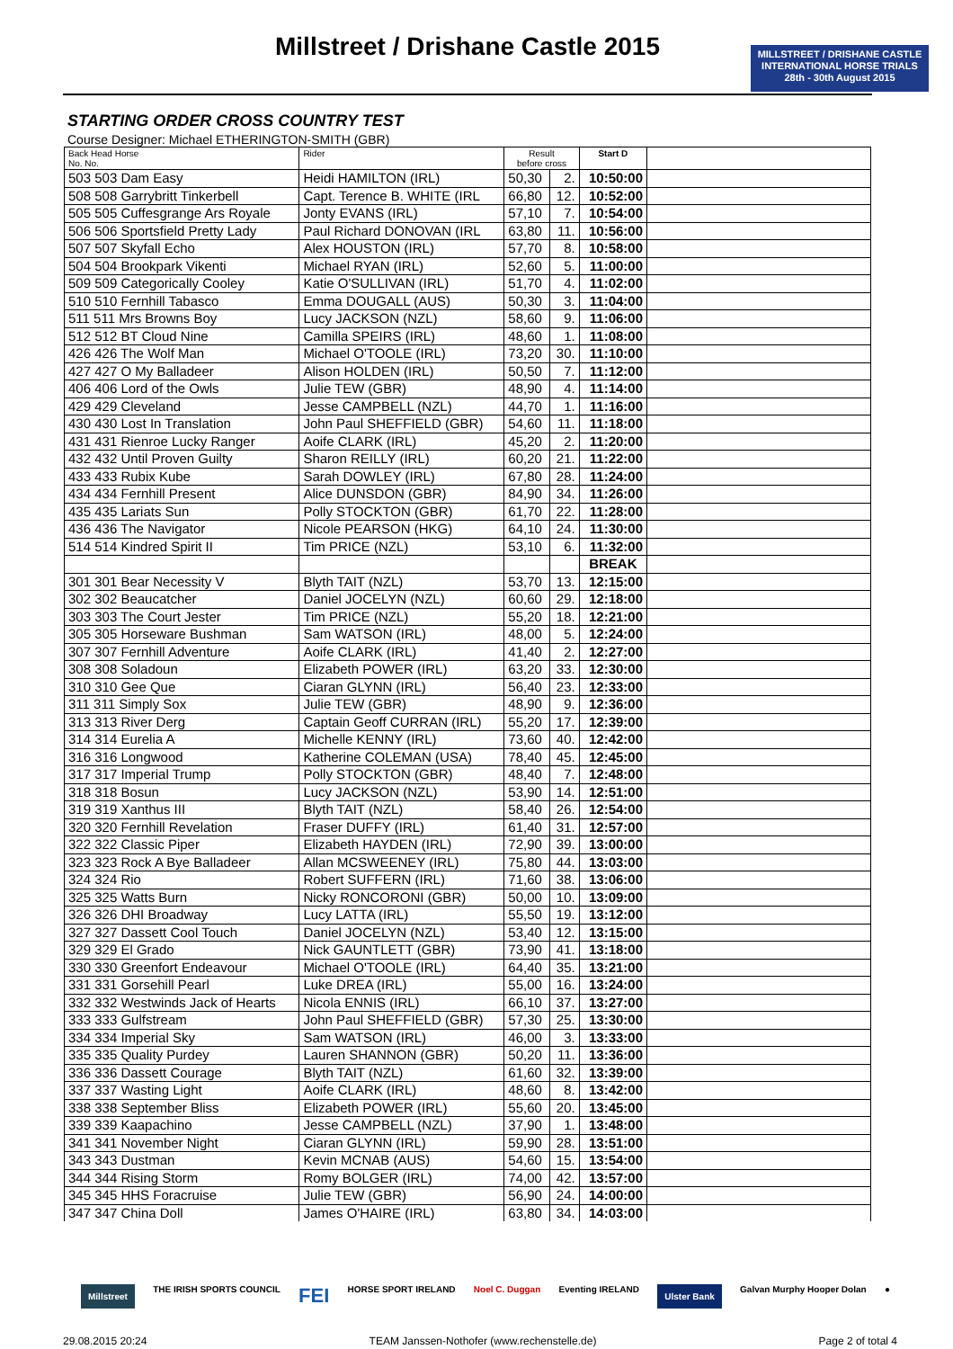Millstreet / Drishane Castle 2015
MILLSTREET / DRISHANE CASTLE
INTERNATIONAL HORSE TRIALS
28th - 30th August 2015
STARTING ORDER CROSS COUNTRY TEST
Course Designer: Michael ETHERINGTON-SMITH (GBR)
| Back Head Horse No. No. | Rider | Result before cross | | Start D | |
| --- | --- | --- | --- | --- | --- |
| 503 503 Dam Easy | Heidi HAMILTON (IRL) | 50,30 | 2. | 10:50:00 | |
| 508 508 Garrybritt Tinkerbell | Capt. Terence B. WHITE (IRL | 66,80 | 12. | 10:52:00 | |
| 505 505 Cuffesgrange Ars Royale | Jonty EVANS (IRL) | 57,10 | 7. | 10:54:00 | |
| 506 506 Sportsfield Pretty Lady | Paul Richard DONOVAN (IRL | 63,80 | 11. | 10:56:00 | |
| 507 507 Skyfall Echo | Alex HOUSTON (IRL) | 57,70 | 8. | 10:58:00 | |
| 504 504 Brookpark Vikenti | Michael RYAN (IRL) | 52,60 | 5. | 11:00:00 | |
| 509 509 Categorically Cooley | Katie O'SULLIVAN (IRL) | 51,70 | 4. | 11:02:00 | |
| 510 510 Fernhill Tabasco | Emma DOUGALL (AUS) | 50,30 | 3. | 11:04:00 | |
| 511 511 Mrs Browns Boy | Lucy JACKSON (NZL) | 58,60 | 9. | 11:06:00 | |
| 512 512 BT Cloud Nine | Camilla SPEIRS (IRL) | 48,60 | 1. | 11:08:00 | |
| 426 426 The Wolf Man | Michael O'TOOLE (IRL) | 73,20 | 30. | 11:10:00 | |
| 427 427 O My Balladeer | Alison HOLDEN (IRL) | 50,50 | 7. | 11:12:00 | |
| 406 406 Lord of the Owls | Julie TEW (GBR) | 48,90 | 4. | 11:14:00 | |
| 429 429 Cleveland | Jesse CAMPBELL (NZL) | 44,70 | 1. | 11:16:00 | |
| 430 430 Lost In Translation | John Paul SHEFFIELD (GBR) | 54,60 | 11. | 11:18:00 | |
| 431 431 Rienroe Lucky Ranger | Aoife CLARK (IRL) | 45,20 | 2. | 11:20:00 | |
| 432 432 Until Proven Guilty | Sharon REILLY (IRL) | 60,20 | 21. | 11:22:00 | |
| 433 433 Rubix Kube | Sarah DOWLEY (IRL) | 67,80 | 28. | 11:24:00 | |
| 434 434 Fernhill Present | Alice DUNSDON (GBR) | 84,90 | 34. | 11:26:00 | |
| 435 435 Lariats Sun | Polly STOCKTON (GBR) | 61,70 | 22. | 11:28:00 | |
| 436 436 The Navigator | Nicole PEARSON (HKG) | 64,10 | 24. | 11:30:00 | |
| 514 514 Kindred Spirit II | Tim PRICE (NZL) | 53,10 | 6. | 11:32:00 | |
| | | | | BREAK | |
| 301 301 Bear Necessity V | Blyth TAIT (NZL) | 53,70 | 13. | 12:15:00 | |
| 302 302 Beaucatcher | Daniel JOCELYN (NZL) | 60,60 | 29. | 12:18:00 | |
| 303 303 The Court Jester | Tim PRICE (NZL) | 55,20 | 18. | 12:21:00 | |
| 305 305 Horseware Bushman | Sam WATSON (IRL) | 48,00 | 5. | 12:24:00 | |
| 307 307 Fernhill Adventure | Aoife CLARK (IRL) | 41,40 | 2. | 12:27:00 | |
| 308 308 Soladoun | Elizabeth POWER (IRL) | 63,20 | 33. | 12:30:00 | |
| 310 310 Gee Que | Ciaran GLYNN (IRL) | 56,40 | 23. | 12:33:00 | |
| 311 311 Simply Sox | Julie TEW (GBR) | 48,90 | 9. | 12:36:00 | |
| 313 313 River Derg | Captain Geoff CURRAN (IRL) | 55,20 | 17. | 12:39:00 | |
| 314 314 Eurelia A | Michelle KENNY (IRL) | 73,60 | 40. | 12:42:00 | |
| 316 316 Longwood | Katherine COLEMAN (USA) | 78,40 | 45. | 12:45:00 | |
| 317 317 Imperial Trump | Polly STOCKTON (GBR) | 48,40 | 7. | 12:48:00 | |
| 318 318 Bosun | Lucy JACKSON (NZL) | 53,90 | 14. | 12:51:00 | |
| 319 319 Xanthus III | Blyth TAIT (NZL) | 58,40 | 26. | 12:54:00 | |
| 320 320 Fernhill Revelation | Fraser DUFFY (IRL) | 61,40 | 31. | 12:57:00 | |
| 322 322 Classic Piper | Elizabeth HAYDEN (IRL) | 72,90 | 39. | 13:00:00 | |
| 323 323 Rock A Bye Balladeer | Allan MCSWEENEY (IRL) | 75,80 | 44. | 13:03:00 | |
| 324 324 Rio | Robert SUFFERN (IRL) | 71,60 | 38. | 13:06:00 | |
| 325 325 Watts Burn | Nicky RONCORONI (GBR) | 50,00 | 10. | 13:09:00 | |
| 326 326 DHI Broadway | Lucy LATTA (IRL) | 55,50 | 19. | 13:12:00 | |
| 327 327 Dassett Cool Touch | Daniel JOCELYN (NZL) | 53,40 | 12. | 13:15:00 | |
| 329 329 El Grado | Nick GAUNTLETT (GBR) | 73,90 | 41. | 13:18:00 | |
| 330 330 Greenfort Endeavour | Michael O'TOOLE (IRL) | 64,40 | 35. | 13:21:00 | |
| 331 331 Gorsehill Pearl | Luke DREA (IRL) | 55,00 | 16. | 13:24:00 | |
| 332 332 Westwinds Jack of Hearts | Nicola ENNIS (IRL) | 66,10 | 37. | 13:27:00 | |
| 333 333 Gulfstream | John Paul SHEFFIELD (GBR) | 57,30 | 25. | 13:30:00 | |
| 334 334 Imperial Sky | Sam WATSON (IRL) | 46,00 | 3. | 13:33:00 | |
| 335 335 Quality Purdey | Lauren SHANNON (GBR) | 50,20 | 11. | 13:36:00 | |
| 336 336 Dassett Courage | Blyth TAIT (NZL) | 61,60 | 32. | 13:39:00 | |
| 337 337 Wasting Light | Aoife CLARK (IRL) | 48,60 | 8. | 13:42:00 | |
| 338 338 September Bliss | Elizabeth POWER (IRL) | 55,60 | 20. | 13:45:00 | |
| 339 339 Kaapachino | Jesse CAMPBELL (NZL) | 37,90 | 1. | 13:48:00 | |
| 341 341 November Night | Ciaran GLYNN (IRL) | 59,90 | 28. | 13:51:00 | |
| 343 343 Dustman | Kevin MCNAB (AUS) | 54,60 | 15. | 13:54:00 | |
| 344 344 Rising Storm | Romy BOLGER (IRL) | 74,00 | 42. | 13:57:00 | |
| 345 345 HHS Foracruise | Julie TEW (GBR) | 56,90 | 24. | 14:00:00 | |
| 347 347 China Doll | James O'HAIRE (IRL) | 63,80 | 34. | 14:03:00 | |
Millstreet THE IRISH SPORTS COUNCIL FEI HORSE SPORT IRELAND Noel C. Duggan Eventing IRELAND Ulster Bank Galvan Murphy Hooper Dolan ●
29.08.2015 20:24 TEAM Janssen-Nothofer (www.rechenstelle.de) Page 2 of total 4